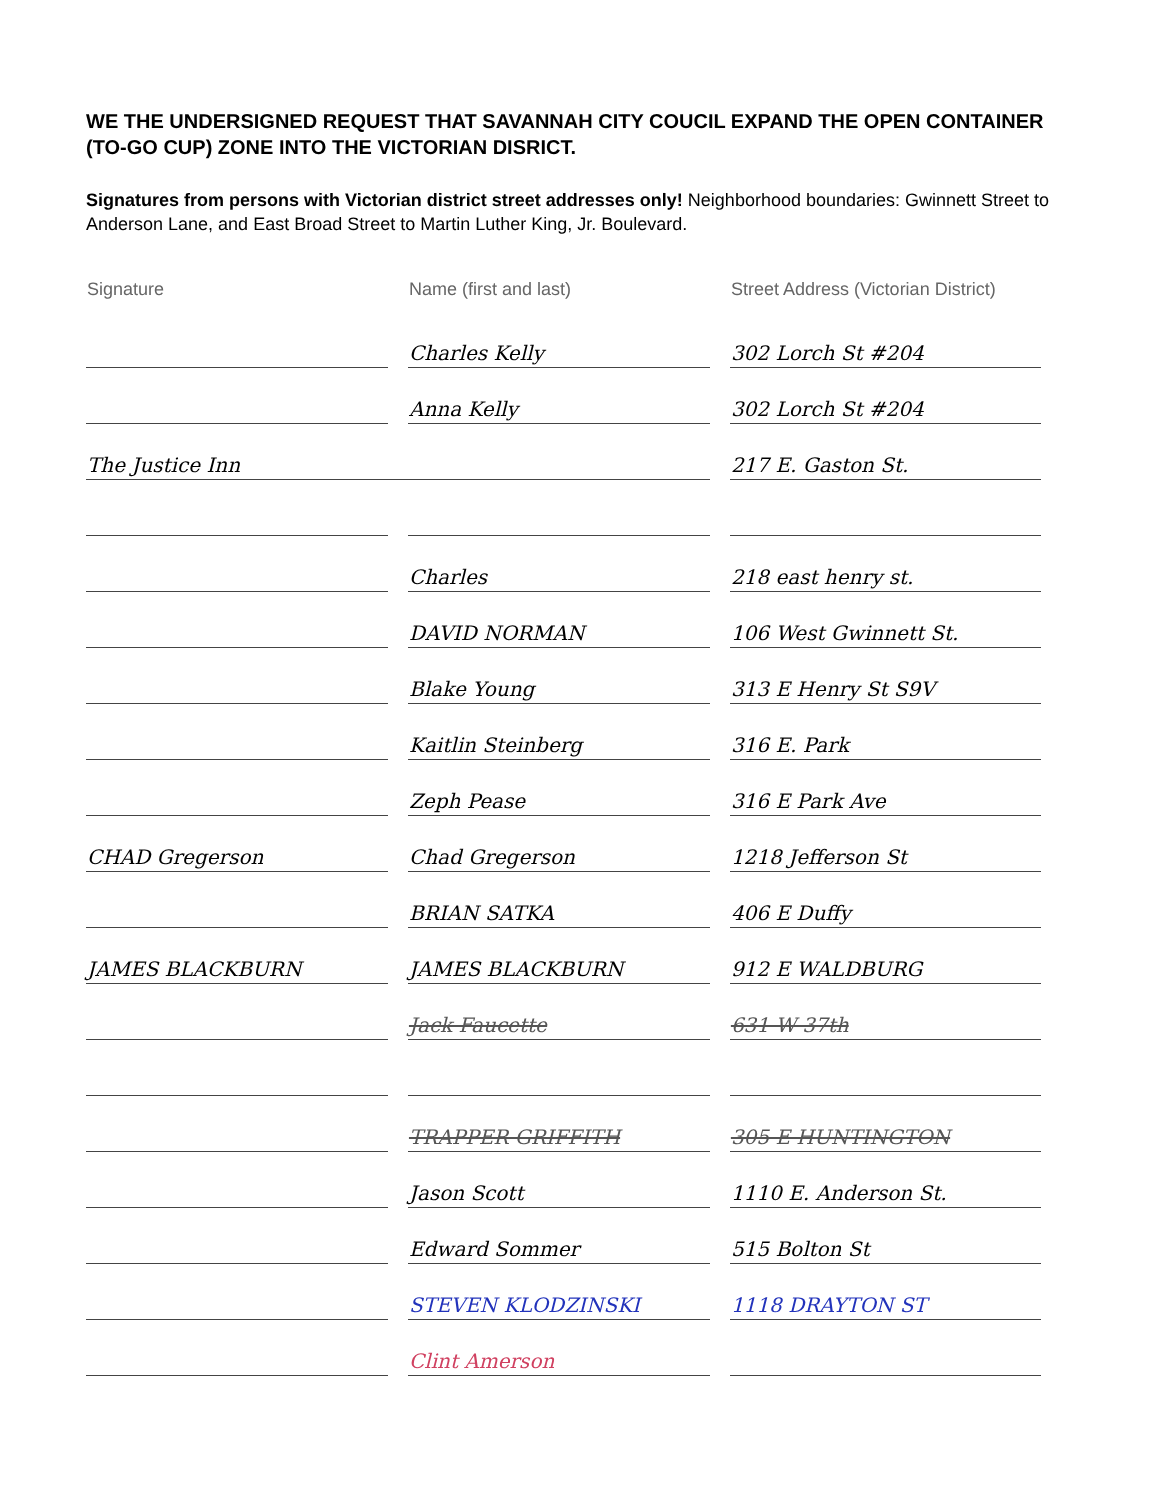WE THE UNDERSIGNED REQUEST THAT SAVANNAH CITY COUCIL EXPAND THE OPEN CONTAINER (TO-GO CUP) ZONE INTO THE VICTORIAN DISRICT.
Signatures from persons with Victorian district street addresses only! Neighborhood boundaries: Gwinnett Street to Anderson Lane, and East Broad Street to Martin Luther King, Jr. Boulevard.
| Signature | Name (first and last) | Street Address (Victorian District) |
| --- | --- | --- |
| | Charles Kelly | 302 Lorch St #204 |
| | Anna Kelly | 302 Lorch St #204 |
| The Justice Inn | | 217 E. Gaston St. |
| | Charles | 218 east henry st. |
| | DAVID NORMAN | 106 West Gwinnett St. |
| | Blake Young | 313 E Henry St S9V |
| | Kaitlin Steinberg | 316 E. Park |
| | Zeph Pease | 316 E Park Ave |
| CHAD Gregerson | Chad Gregerson | 1218 Jefferson St |
| | BRIAN SATKA | 406 E Duffy |
| JAMES BLACKBURN | JAMES BLACKBURN | 912 E WALDBURG |
| | Jack Faucette | 631 W 37th |
| | TRAPPER GRIFFITH | 305 E HUNTINGTON |
| | Jason Scott | 1110 E. Anderson St. |
| | Edward Sommer | 515 Bolton St |
| | STEVEN KLODZINSKI | 1118 DRAYTON ST |
| | Clint Amerson | |